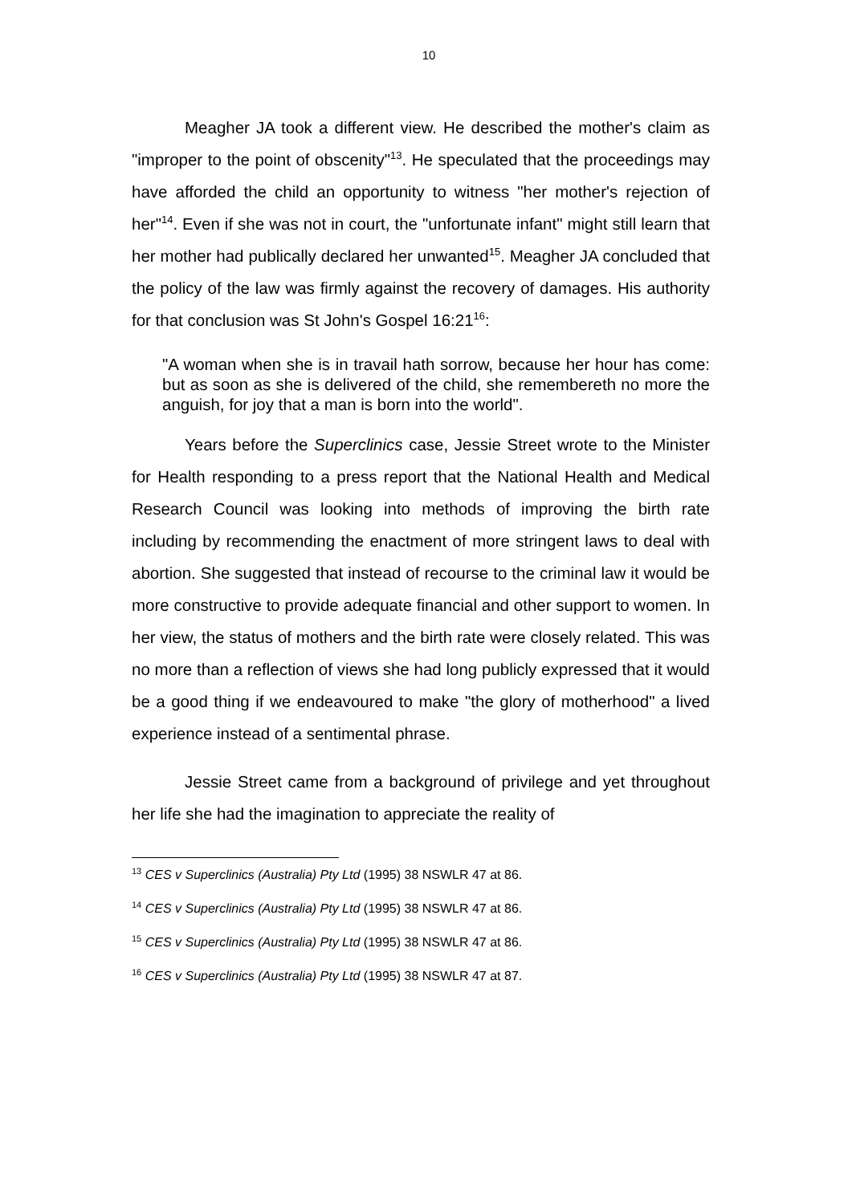10
Meagher JA took a different view. He described the mother's claim as "improper to the point of obscenity"<sup>13</sup>. He speculated that the proceedings may have afforded the child an opportunity to witness "her mother's rejection of her"<sup>14</sup>. Even if she was not in court, the "unfortunate infant" might still learn that her mother had publically declared her unwanted<sup>15</sup>. Meagher JA concluded that the policy of the law was firmly against the recovery of damages. His authority for that conclusion was St John's Gospel 16:21<sup>16</sup>:
"A woman when she is in travail hath sorrow, because her hour has come: but as soon as she is delivered of the child, she remembereth no more the anguish, for joy that a man is born into the world".
Years before the Superclinics case, Jessie Street wrote to the Minister for Health responding to a press report that the National Health and Medical Research Council was looking into methods of improving the birth rate including by recommending the enactment of more stringent laws to deal with abortion. She suggested that instead of recourse to the criminal law it would be more constructive to provide adequate financial and other support to women. In her view, the status of mothers and the birth rate were closely related. This was no more than a reflection of views she had long publicly expressed that it would be a good thing if we endeavoured to make "the glory of motherhood" a lived experience instead of a sentimental phrase.
Jessie Street came from a background of privilege and yet throughout her life she had the imagination to appreciate the reality of
<sup>13</sup> CES v Superclinics (Australia) Pty Ltd (1995) 38 NSWLR 47 at 86.
<sup>14</sup> CES v Superclinics (Australia) Pty Ltd (1995) 38 NSWLR 47 at 86.
<sup>15</sup> CES v Superclinics (Australia) Pty Ltd (1995) 38 NSWLR 47 at 86.
<sup>16</sup> CES v Superclinics (Australia) Pty Ltd (1995) 38 NSWLR 47 at 87.